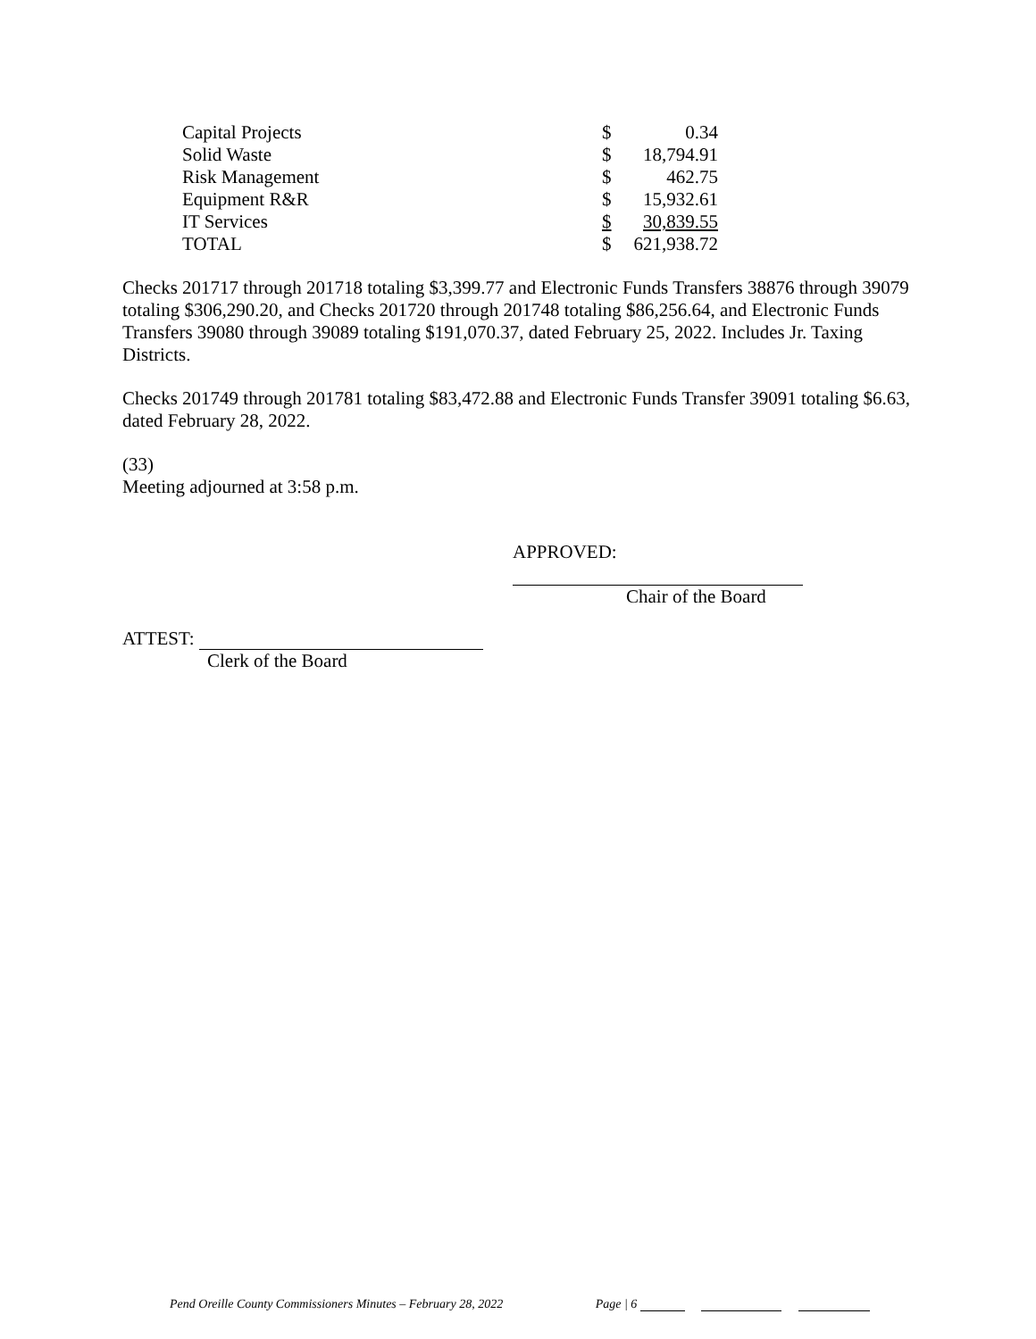| Capital Projects | $ | 0.34 |
| Solid Waste | $ | 18,794.91 |
| Risk Management | $ | 462.75 |
| Equipment R&R | $ | 15,932.61 |
| IT Services | $ | 30,839.55 |
| TOTAL | $ | 621,938.72 |
Checks 201717 through 201718 totaling $3,399.77 and Electronic Funds Transfers 38876 through 39079 totaling $306,290.20, and Checks 201720 through 201748 totaling $86,256.64, and Electronic Funds Transfers 39080 through 39089 totaling $191,070.37, dated February 25, 2022. Includes Jr. Taxing Districts.
Checks 201749 through 201781 totaling $83,472.88 and Electronic Funds Transfer 39091 totaling $6.63, dated February 28, 2022.
(33)
Meeting adjourned at 3:58 p.m.
APPROVED:
Chair of the Board
ATTEST:
Clerk of the Board
Pend Oreille County Commissioners Minutes – February 28, 2022 Page | 6